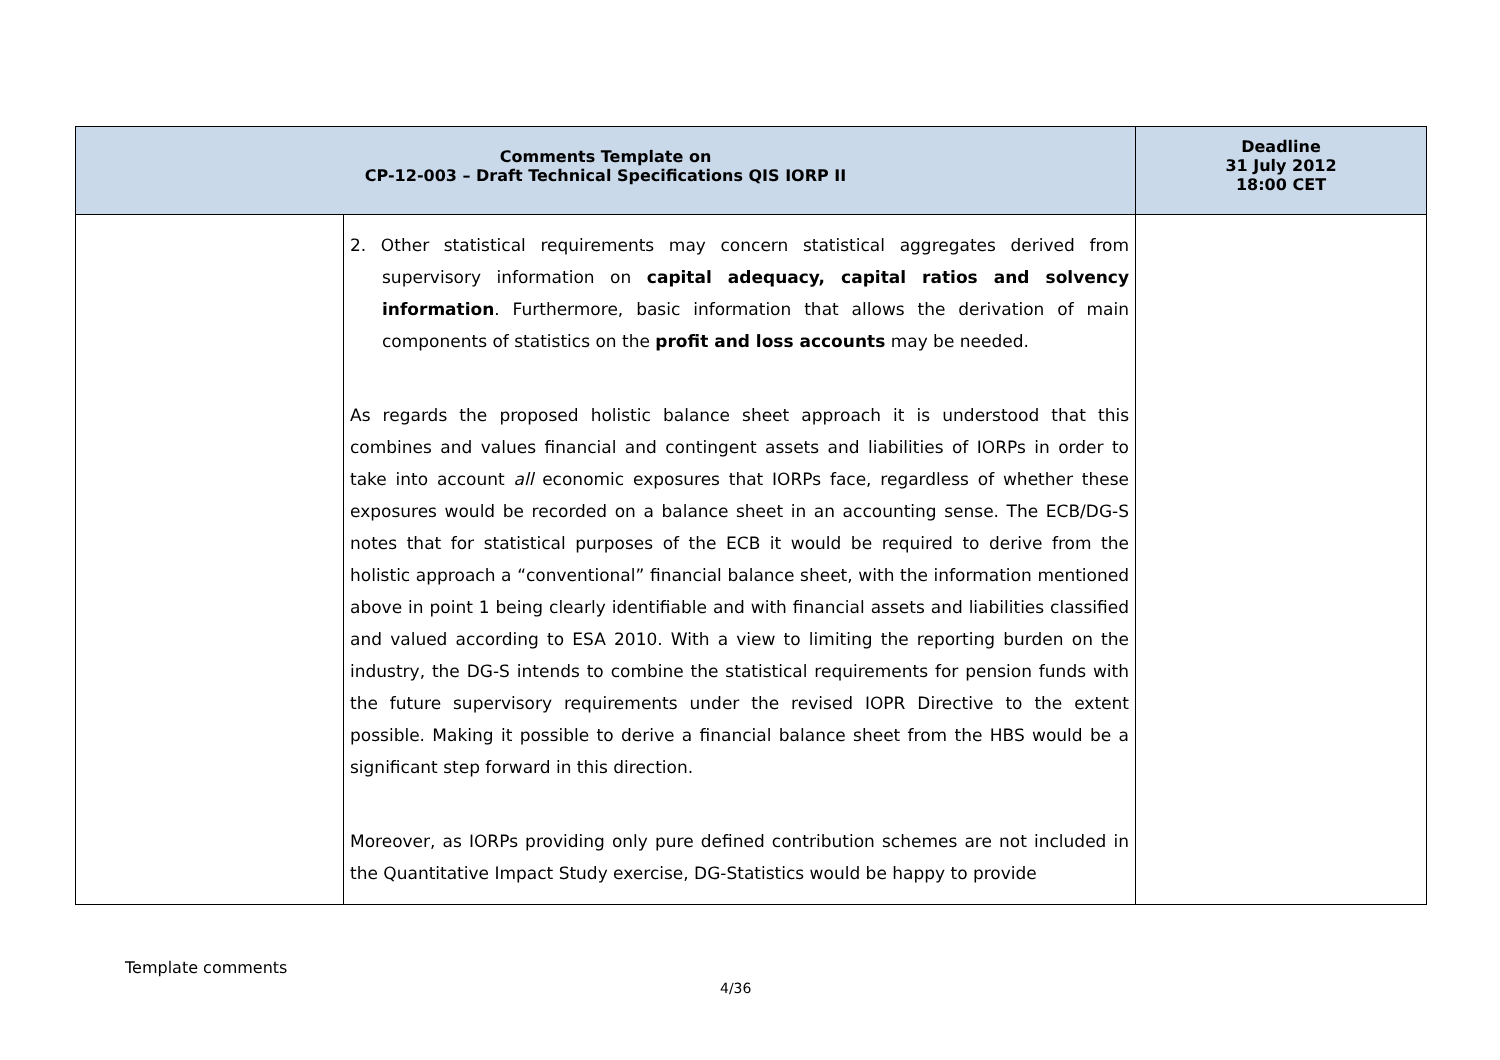| Comments Template on CP-12-003 – Draft Technical Specifications QIS IORP II | | Deadline 31 July 2012 18:00 CET |
| --- | --- | --- |
| | 2. Other statistical requirements may concern statistical aggregates derived from supervisory information on capital adequacy, capital ratios and solvency information . Furthermore, basic information that allows the derivation of main components of statistics on the profit and loss accounts may be needed. As regards the proposed holistic balance sheet approach it is understood that this combines and values financial and contingent assets and liabilities of IORPs in order to take into account all economic exposures that IORPs face, regardless of whether these exposures would be recorded on a balance sheet in an accounting sense. The ECB/DG-S notes that for statistical purposes of the ECB it would be required to derive from the holistic approach a “conventional” financial balance sheet, with the information mentioned above in point 1 being clearly identifiable and with financial assets and liabilities classified and valued according to ESA 2010. With a view to limiting the reporting burden on the industry, the DG-S intends to combine the statistical requirements for pension funds with the future supervisory requirements under the revised IOPR Directive to the extent possible. Making it possible to derive a financial balance sheet from the HBS would be a significant step forward in this direction. Moreover, as IORPs providing only pure defined contribution schemes are not included in the Quantitative Impact Study exercise, DG-Statistics would be happy to provide | |
Template comments
4/36